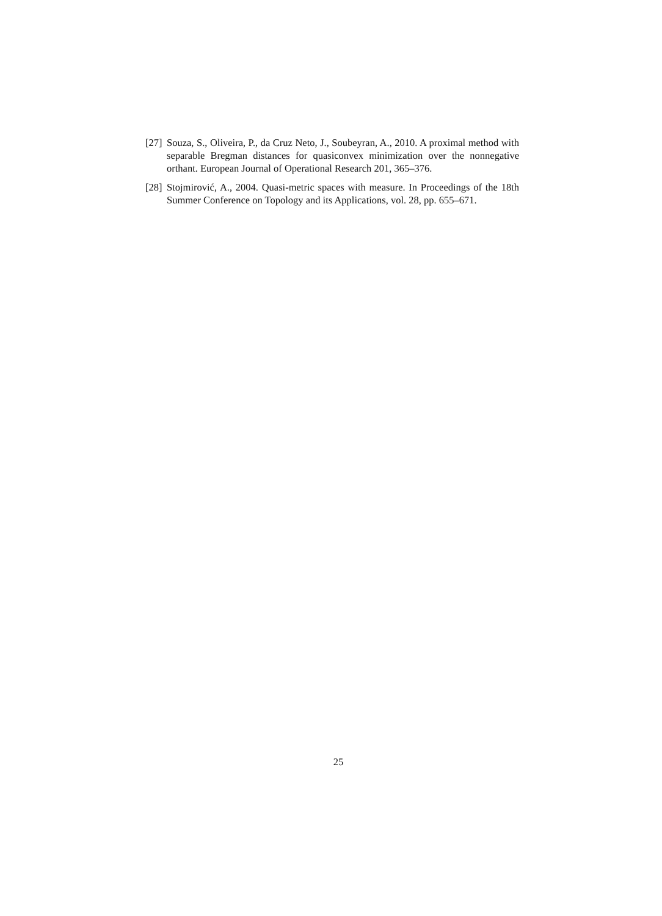[27] Souza, S., Oliveira, P., da Cruz Neto, J., Soubeyran, A., 2010. A proximal method with separable Bregman distances for quasiconvex minimization over the nonnegative orthant. European Journal of Operational Research 201, 365–376.
[28] Stojmirović, A., 2004. Quasi-metric spaces with measure. In Proceedings of the 18th Summer Conference on Topology and its Applications, vol. 28, pp. 655–671.
25